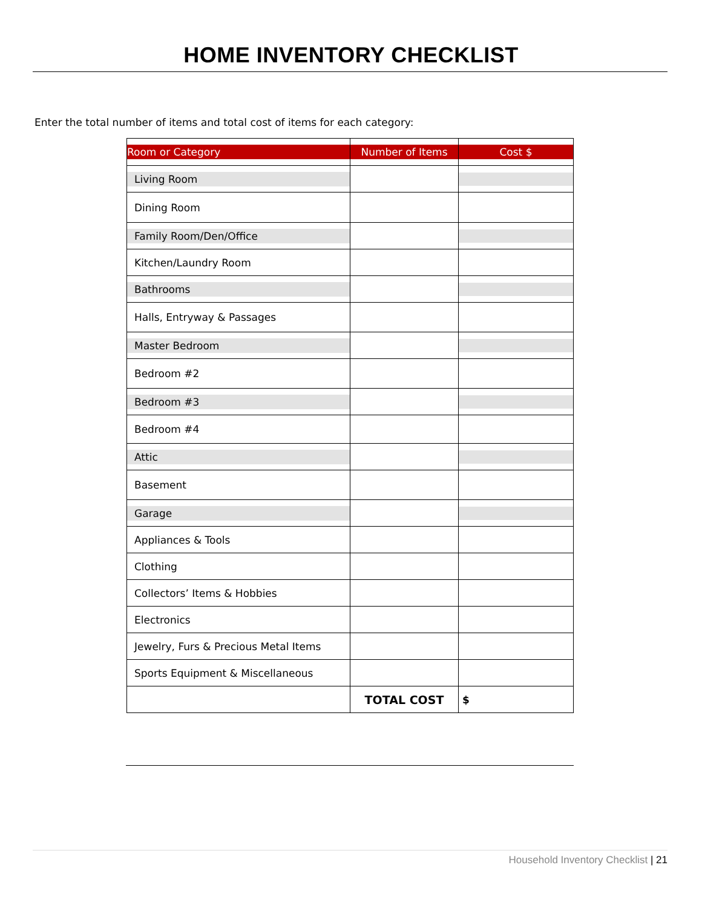HOME INVENTORY CHECKLIST
Enter the total number of items and total cost of items for each category:
| Room or Category | Number of Items | Cost $ |
| --- | --- | --- |
| Living Room | | |
| Dining Room | | |
| Family Room/Den/Office | | |
| Kitchen/Laundry Room | | |
| Bathrooms | | |
| Halls, Entryway & Passages | | |
| Master Bedroom | | |
| Bedroom #2 | | |
| Bedroom #3 | | |
| Bedroom #4 | | |
| Attic | | |
| Basement | | |
| Garage | | |
| Appliances & Tools | | |
| Clothing | | |
| Collectors’ Items & Hobbies | | |
| Electronics | | |
| Jewelry, Furs & Precious Metal Items | | |
| Sports Equipment & Miscellaneous | | |
| | TOTAL COST | $ |
Household Inventory Checklist | 21